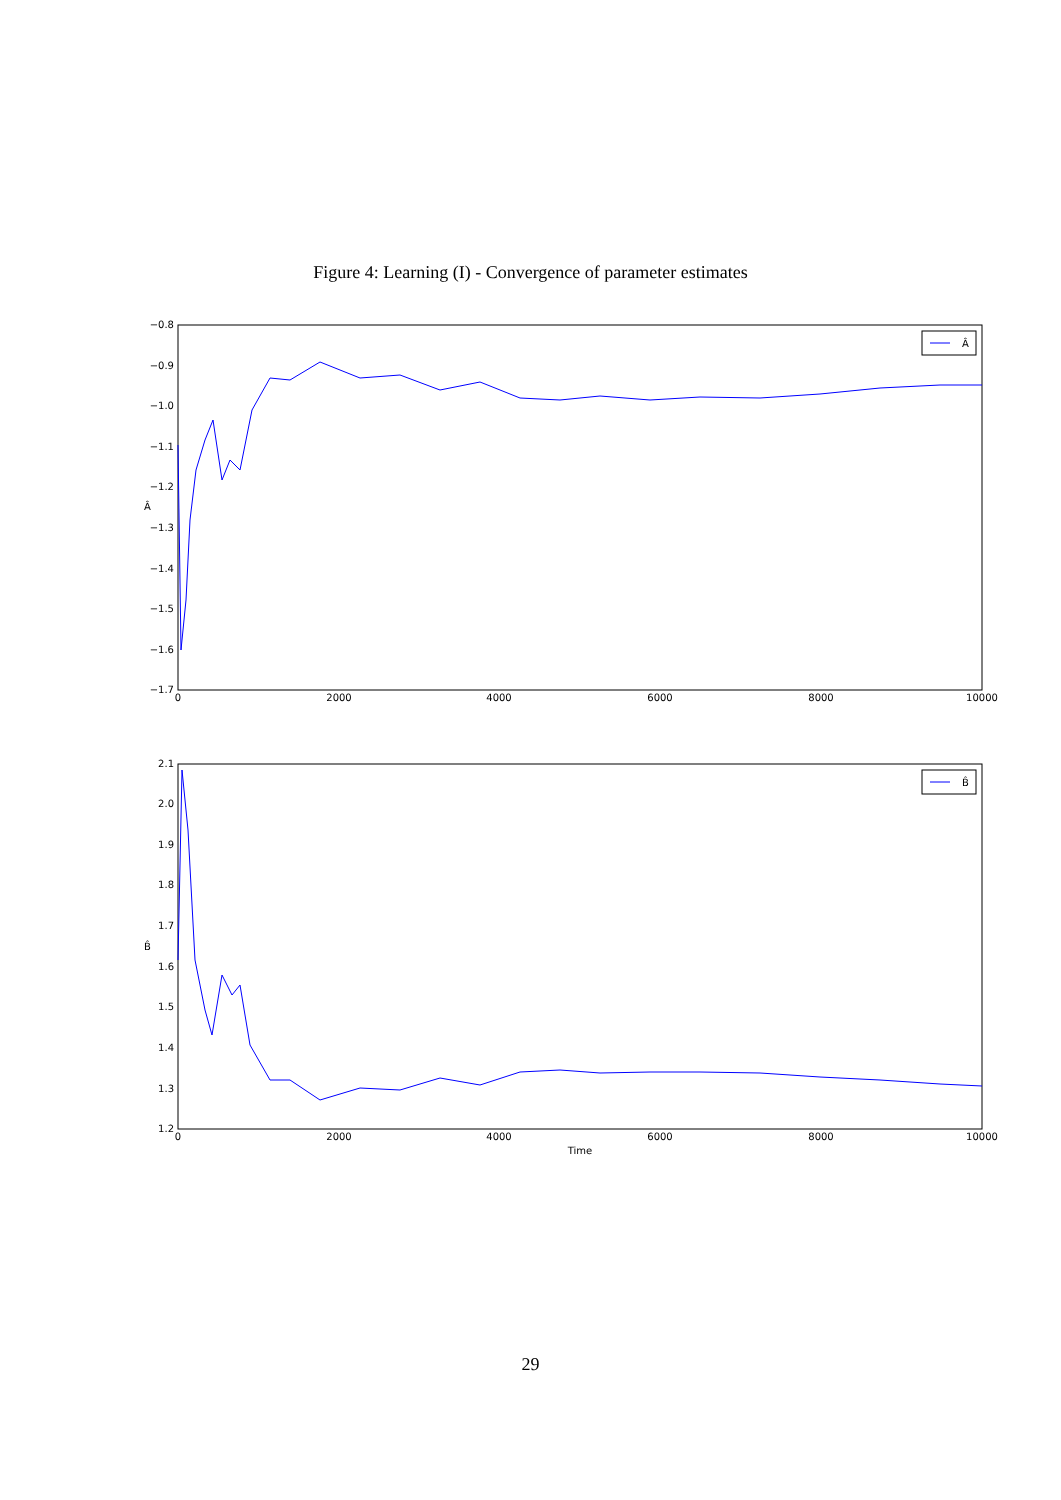Figure 4: Learning (I) - Convergence of parameter estimates
−0.8
−0.9
−1.0
−1.1
−1.2
−1.3
−1.4
−1.5
−1.6
−1.7
0
2000
4000
6000
8000
10000
Â
Â
2.1
2.0
1.9
1.8
1.7
1.6
1.5
1.4
1.3
1.2
0
2000
4000
6000
8000
10000
Time
B̂
B̂
29